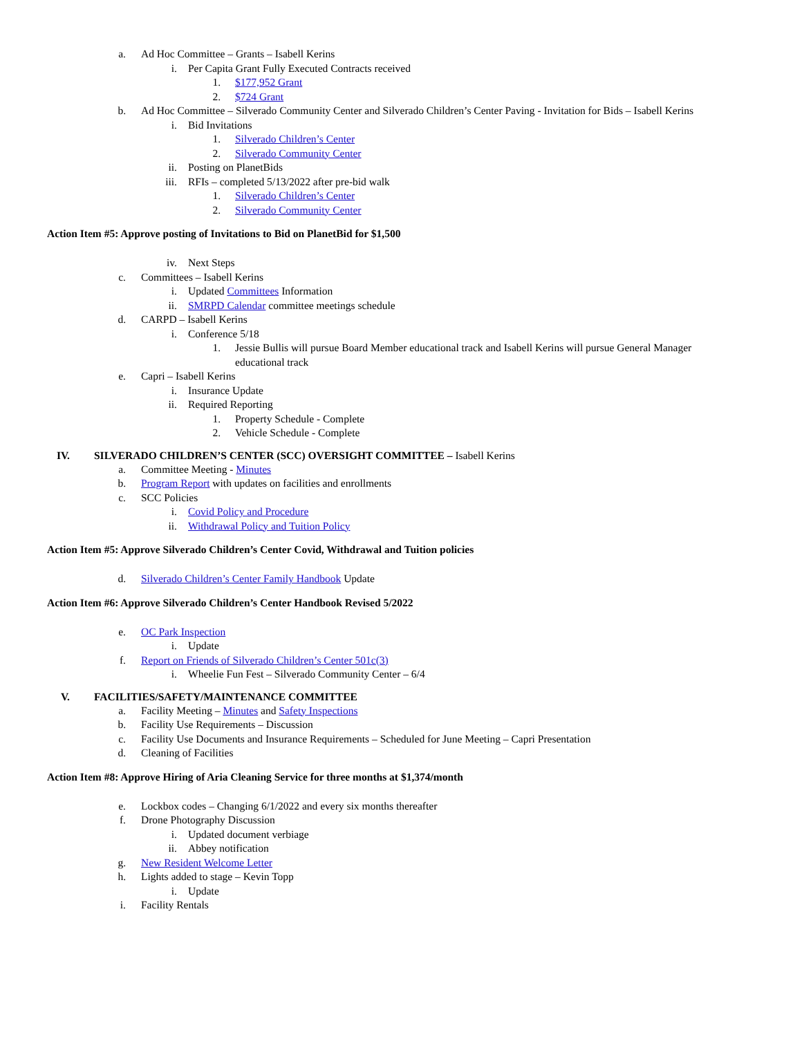a. Ad Hoc Committee – Grants – Isabell Kerins
i. Per Capita Grant Fully Executed Contracts received
1. $177,952 Grant
2. $724 Grant
b. Ad Hoc Committee – Silverado Community Center and Silverado Children’s Center Paving - Invitation for Bids – Isabell Kerins
i. Bid Invitations
1. Silverado Children’s Center
2. Silverado Community Center
ii. Posting on PlanetBids
iii. RFIs – completed 5/13/2022 after pre-bid walk
1. Silverado Children’s Center
2. Silverado Community Center
Action Item #5: Approve posting of Invitations to Bid on PlanetBid for $1,500
iv. Next Steps
c. Committees – Isabell Kerins
i. Updated Committees Information
ii. SMRPD Calendar committee meetings schedule
d. CARPD – Isabell Kerins
i. Conference 5/18
1. Jessie Bullis will pursue Board Member educational track and Isabell Kerins will pursue General Manager educational track
e. Capri – Isabell Kerins
i. Insurance Update
ii. Required Reporting
1. Property Schedule - Complete
2. Vehicle Schedule - Complete
IV. SILVERADO CHILDREN’S CENTER (SCC) OVERSIGHT COMMITTEE – Isabell Kerins
a. Committee Meeting - Minutes
b. Program Report with updates on facilities and enrollments
c. SCC Policies
i. Covid Policy and Procedure
ii. Withdrawal Policy and Tuition Policy
Action Item #5: Approve Silverado Children’s Center Covid, Withdrawal and Tuition policies
d. Silverado Children’s Center Family Handbook Update
Action Item #6: Approve Silverado Children’s Center Handbook Revised 5/2022
e. OC Park Inspection
i. Update
f. Report on Friends of Silverado Children’s Center 501c(3)
i. Wheelie Fun Fest – Silverado Community Center – 6/4
V. FACILITIES/SAFETY/MAINTENANCE COMMITTEE
a. Facility Meeting – Minutes and Safety Inspections
b. Facility Use Requirements – Discussion
c. Facility Use Documents and Insurance Requirements – Scheduled for June Meeting – Capri Presentation
d. Cleaning of Facilities
Action Item #8: Approve Hiring of Aria Cleaning Service for three months at $1,374/month
e. Lockbox codes – Changing 6/1/2022 and every six months thereafter
f. Drone Photography Discussion
i. Updated document verbiage
ii. Abbey notification
g. New Resident Welcome Letter
h. Lights added to stage – Kevin Topp
i. Update
i. Facility Rentals